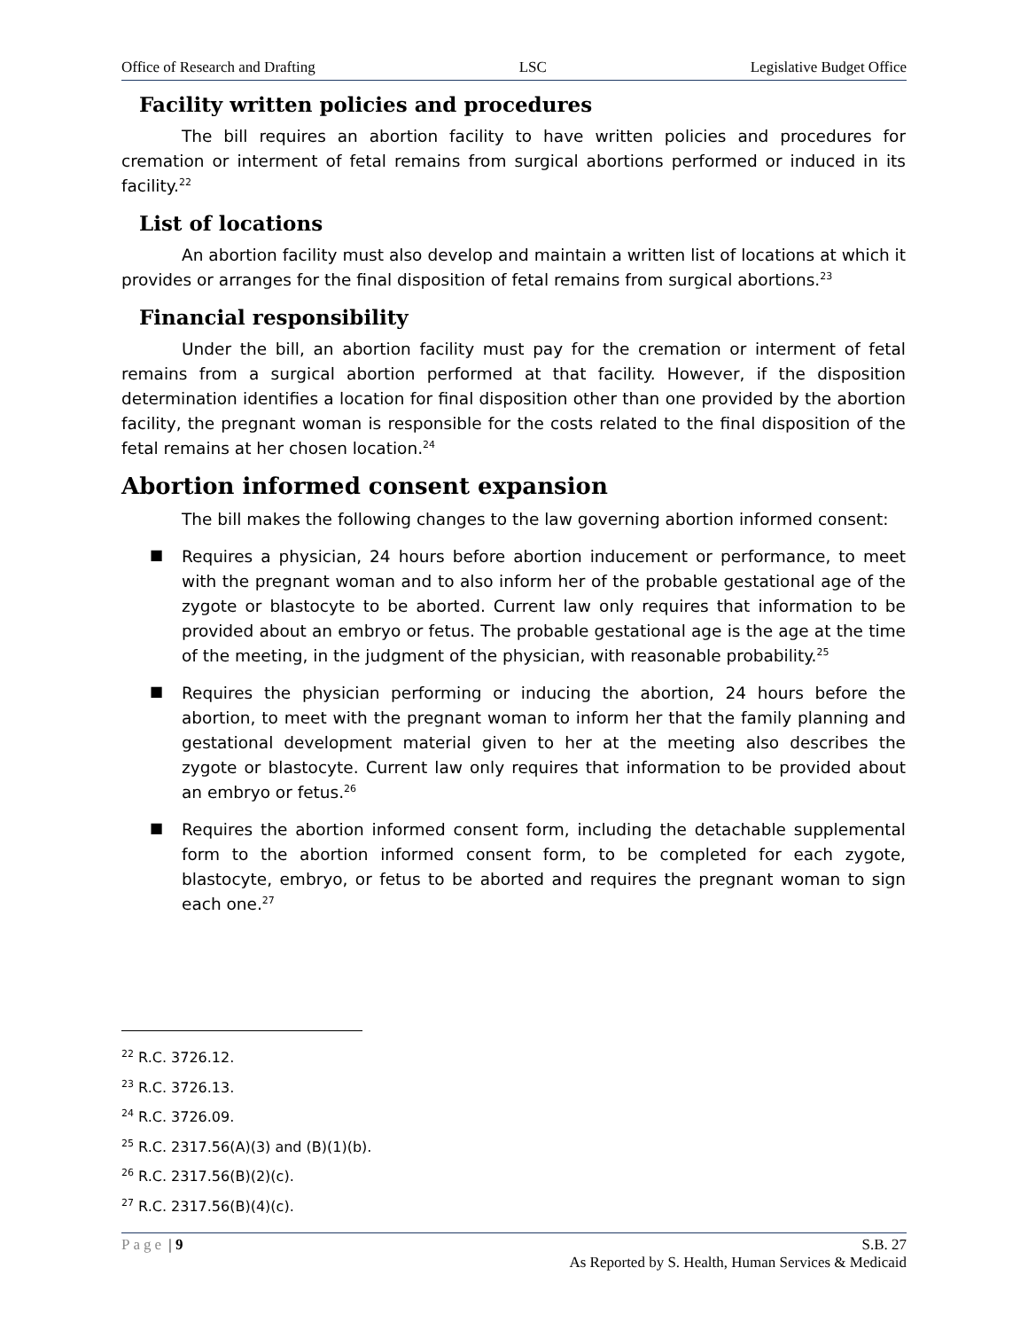Office of Research and Drafting LSC Legislative Budget Office
Facility written policies and procedures
The bill requires an abortion facility to have written policies and procedures for cremation or interment of fetal remains from surgical abortions performed or induced in its facility.<sup>22</sup>
List of locations
An abortion facility must also develop and maintain a written list of locations at which it provides or arranges for the final disposition of fetal remains from surgical abortions.<sup>23</sup>
Financial responsibility
Under the bill, an abortion facility must pay for the cremation or interment of fetal remains from a surgical abortion performed at that facility. However, if the disposition determination identifies a location for final disposition other than one provided by the abortion facility, the pregnant woman is responsible for the costs related to the final disposition of the fetal remains at her chosen location.<sup>24</sup>
Abortion informed consent expansion
The bill makes the following changes to the law governing abortion informed consent:
■ Requires a physician, 24 hours before abortion inducement or performance, to meet with the pregnant woman and to also inform her of the probable gestational age of the zygote or blastocyte to be aborted. Current law only requires that information to be provided about an embryo or fetus. The probable gestational age is the age at the time of the meeting, in the judgment of the physician, with reasonable probability.<sup>25</sup>
■ Requires the physician performing or inducing the abortion, 24 hours before the abortion, to meet with the pregnant woman to inform her that the family planning and gestational development material given to her at the meeting also describes the zygote or blastocyte. Current law only requires that information to be provided about an embryo or fetus.<sup>26</sup>
■ Requires the abortion informed consent form, including the detachable supplemental form to the abortion informed consent form, to be completed for each zygote, blastocyte, embryo, or fetus to be aborted and requires the pregnant woman to sign each one.<sup>27</sup>
<sup>22</sup> R.C. 3726.12.
<sup>23</sup> R.C. 3726.13.
<sup>24</sup> R.C. 3726.09.
<sup>25</sup> R.C. 2317.56(A)(3) and (B)(1)(b).
<sup>26</sup> R.C. 2317.56(B)(2)(c).
<sup>27</sup> R.C. 2317.56(B)(4)(c).
Page | 9 S.B. 27
As Reported by S. Health, Human Services & Medicaid